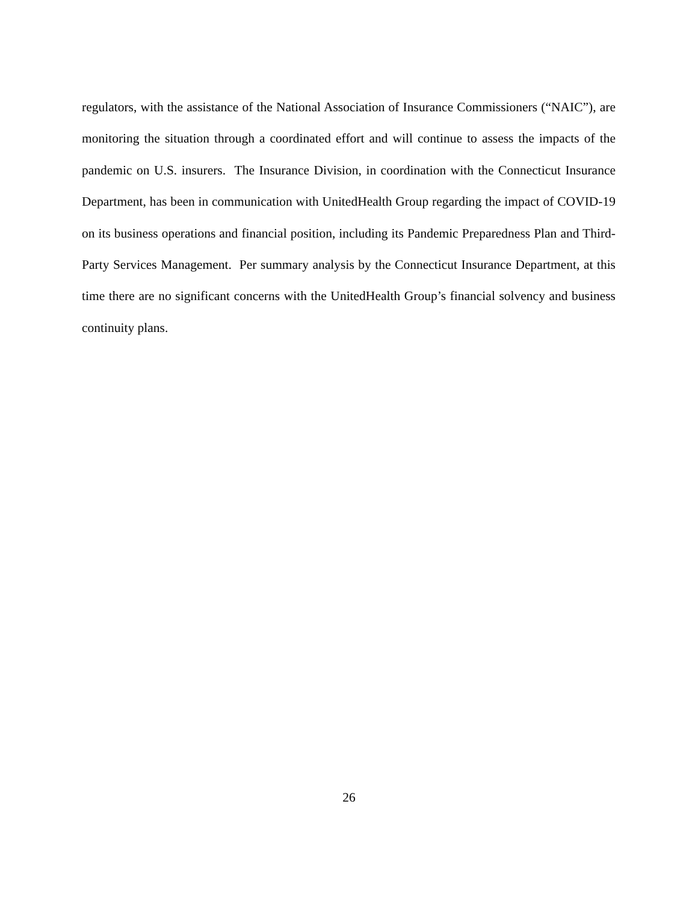regulators, with the assistance of the National Association of Insurance Commissioners (“NAIC”), are monitoring the situation through a coordinated effort and will continue to assess the impacts of the pandemic on U.S. insurers. The Insurance Division, in coordination with the Connecticut Insurance Department, has been in communication with UnitedHealth Group regarding the impact of COVID-19 on its business operations and financial position, including its Pandemic Preparedness Plan and Third-Party Services Management. Per summary analysis by the Connecticut Insurance Department, at this time there are no significant concerns with the UnitedHealth Group’s financial solvency and business continuity plans.
26